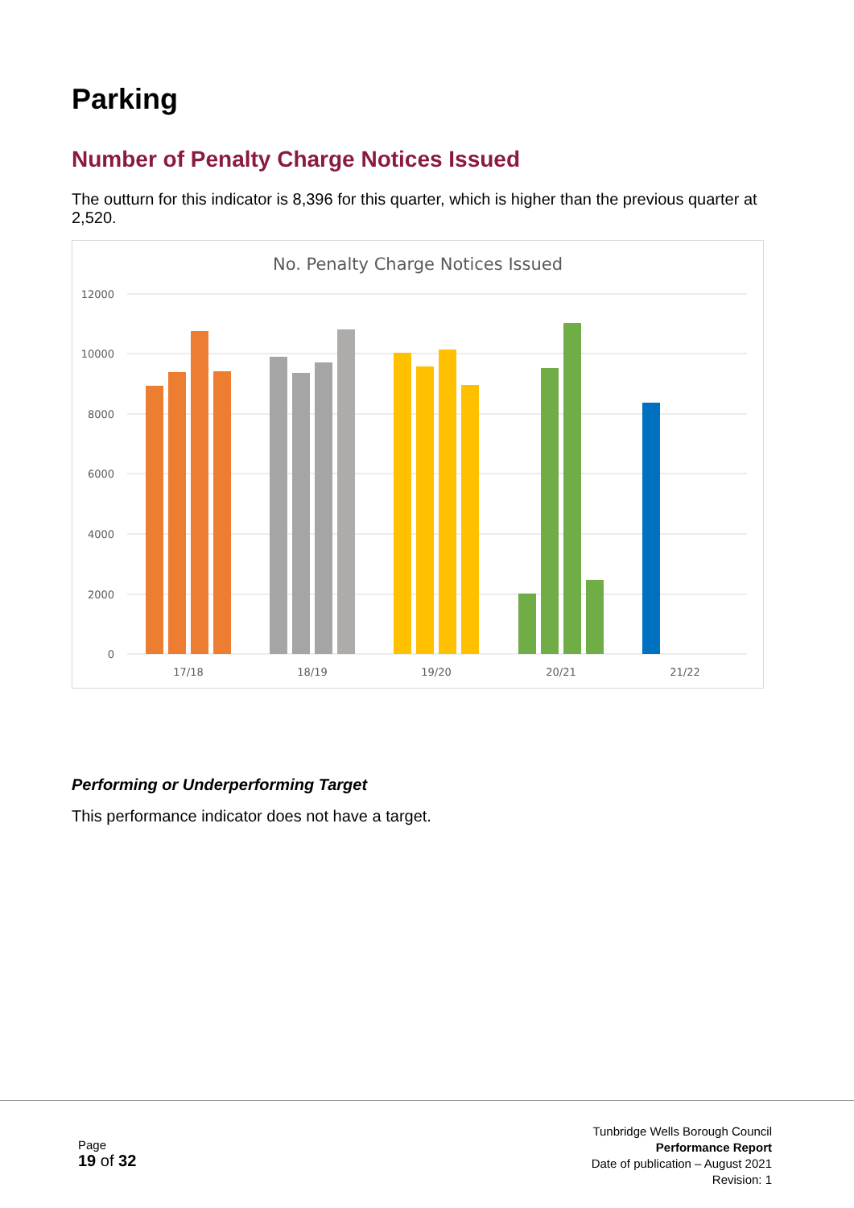Parking
Number of Penalty Charge Notices Issued
The outturn for this indicator is 8,396 for this quarter, which is higher than the previous quarter at 2,520.
No. Penalty Charge Notices Issued
12000
10000
8000
6000
4000
2000
0
17/18
18/19
19/20
20/21
21/22
Performing or Underperforming Target
This performance indicator does not have a target.
Page
19 of 32
Tunbridge Wells Borough Council
Performance Report
Date of publication – August 2021
Revision: 1